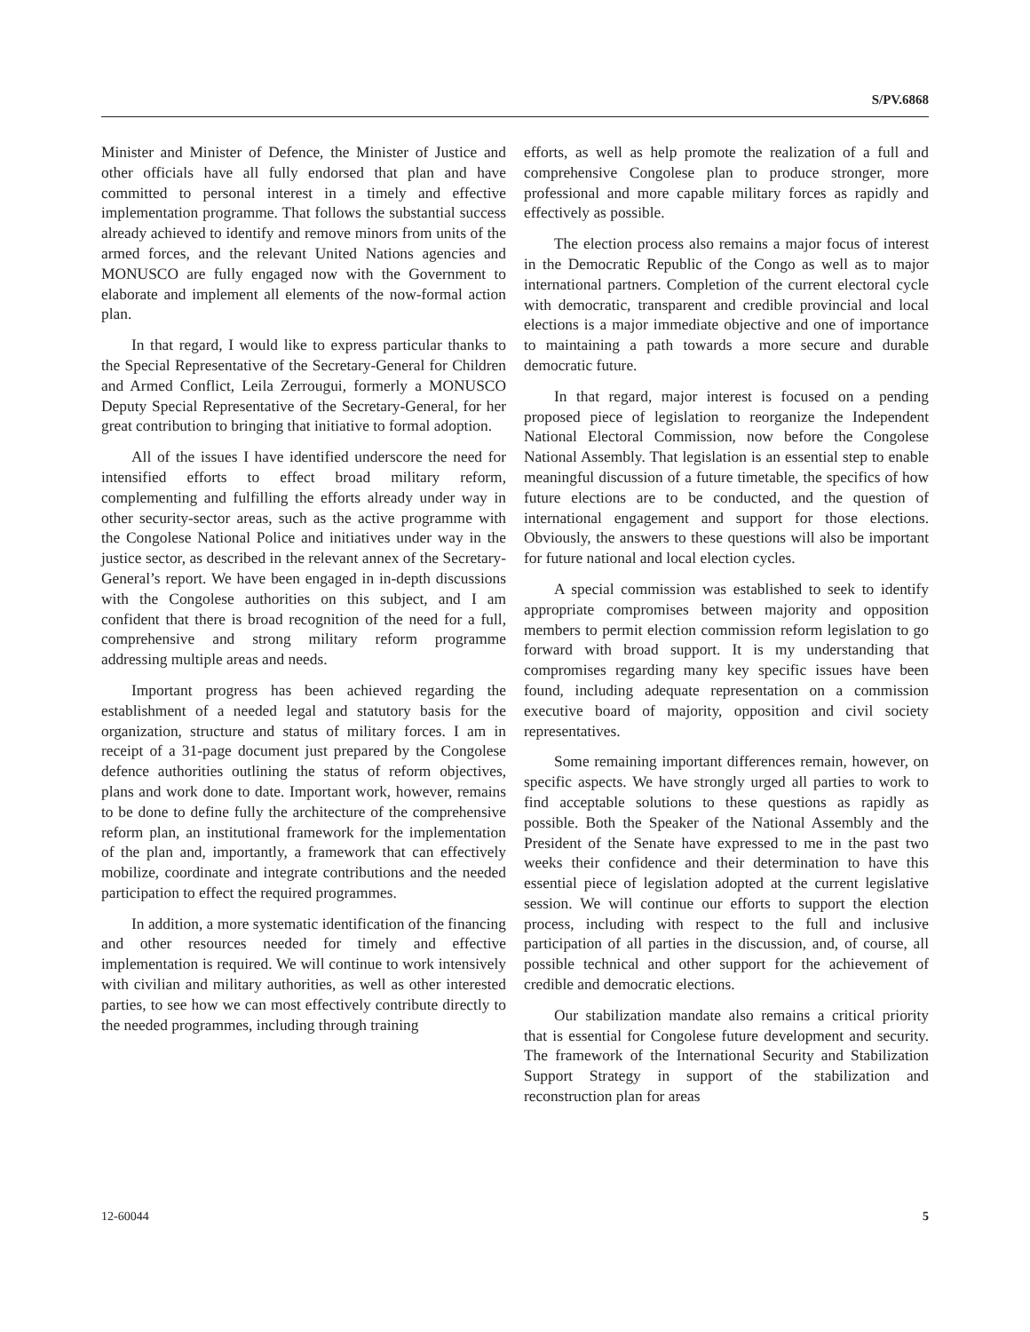S/PV.6868
Minister and Minister of Defence, the Minister of Justice and other officials have all fully endorsed that plan and have committed to personal interest in a timely and effective implementation programme. That follows the substantial success already achieved to identify and remove minors from units of the armed forces, and the relevant United Nations agencies and MONUSCO are fully engaged now with the Government to elaborate and implement all elements of the now-formal action plan.
In that regard, I would like to express particular thanks to the Special Representative of the Secretary-General for Children and Armed Conflict, Leila Zerrougui, formerly a MONUSCO Deputy Special Representative of the Secretary-General, for her great contribution to bringing that initiative to formal adoption.
All of the issues I have identified underscore the need for intensified efforts to effect broad military reform, complementing and fulfilling the efforts already under way in other security-sector areas, such as the active programme with the Congolese National Police and initiatives under way in the justice sector, as described in the relevant annex of the Secretary-General’s report. We have been engaged in in-depth discussions with the Congolese authorities on this subject, and I am confident that there is broad recognition of the need for a full, comprehensive and strong military reform programme addressing multiple areas and needs.
Important progress has been achieved regarding the establishment of a needed legal and statutory basis for the organization, structure and status of military forces. I am in receipt of a 31-page document just prepared by the Congolese defence authorities outlining the status of reform objectives, plans and work done to date. Important work, however, remains to be done to define fully the architecture of the comprehensive reform plan, an institutional framework for the implementation of the plan and, importantly, a framework that can effectively mobilize, coordinate and integrate contributions and the needed participation to effect the required programmes.
In addition, a more systematic identification of the financing and other resources needed for timely and effective implementation is required. We will continue to work intensively with civilian and military authorities, as well as other interested parties, to see how we can most effectively contribute directly to the needed programmes, including through training
efforts, as well as help promote the realization of a full and comprehensive Congolese plan to produce stronger, more professional and more capable military forces as rapidly and effectively as possible.
The election process also remains a major focus of interest in the Democratic Republic of the Congo as well as to major international partners. Completion of the current electoral cycle with democratic, transparent and credible provincial and local elections is a major immediate objective and one of importance to maintaining a path towards a more secure and durable democratic future.
In that regard, major interest is focused on a pending proposed piece of legislation to reorganize the Independent National Electoral Commission, now before the Congolese National Assembly. That legislation is an essential step to enable meaningful discussion of a future timetable, the specifics of how future elections are to be conducted, and the question of international engagement and support for those elections. Obviously, the answers to these questions will also be important for future national and local election cycles.
A special commission was established to seek to identify appropriate compromises between majority and opposition members to permit election commission reform legislation to go forward with broad support. It is my understanding that compromises regarding many key specific issues have been found, including adequate representation on a commission executive board of majority, opposition and civil society representatives.
Some remaining important differences remain, however, on specific aspects. We have strongly urged all parties to work to find acceptable solutions to these questions as rapidly as possible. Both the Speaker of the National Assembly and the President of the Senate have expressed to me in the past two weeks their confidence and their determination to have this essential piece of legislation adopted at the current legislative session. We will continue our efforts to support the election process, including with respect to the full and inclusive participation of all parties in the discussion, and, of course, all possible technical and other support for the achievement of credible and democratic elections.
Our stabilization mandate also remains a critical priority that is essential for Congolese future development and security. The framework of the International Security and Stabilization Support Strategy in support of the stabilization and reconstruction plan for areas
12-60044 5